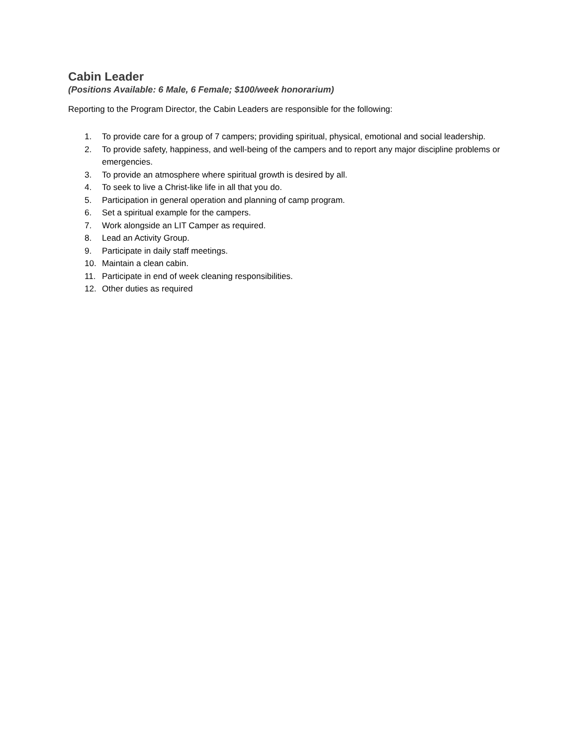Cabin Leader
(Positions Available: 6 Male, 6 Female; $100/week honorarium)
Reporting to the Program Director, the Cabin Leaders are responsible for the following:
1. To provide care for a group of 7 campers; providing spiritual, physical, emotional and social leadership.
2. To provide safety, happiness, and well-being of the campers and to report any major discipline problems or emergencies.
3. To provide an atmosphere where spiritual growth is desired by all.
4. To seek to live a Christ-like life in all that you do.
5. Participation in general operation and planning of camp program.
6. Set a spiritual example for the campers.
7. Work alongside an LIT Camper as required.
8. Lead an Activity Group.
9. Participate in daily staff meetings.
10. Maintain a clean cabin.
11. Participate in end of week cleaning responsibilities.
12. Other duties as required